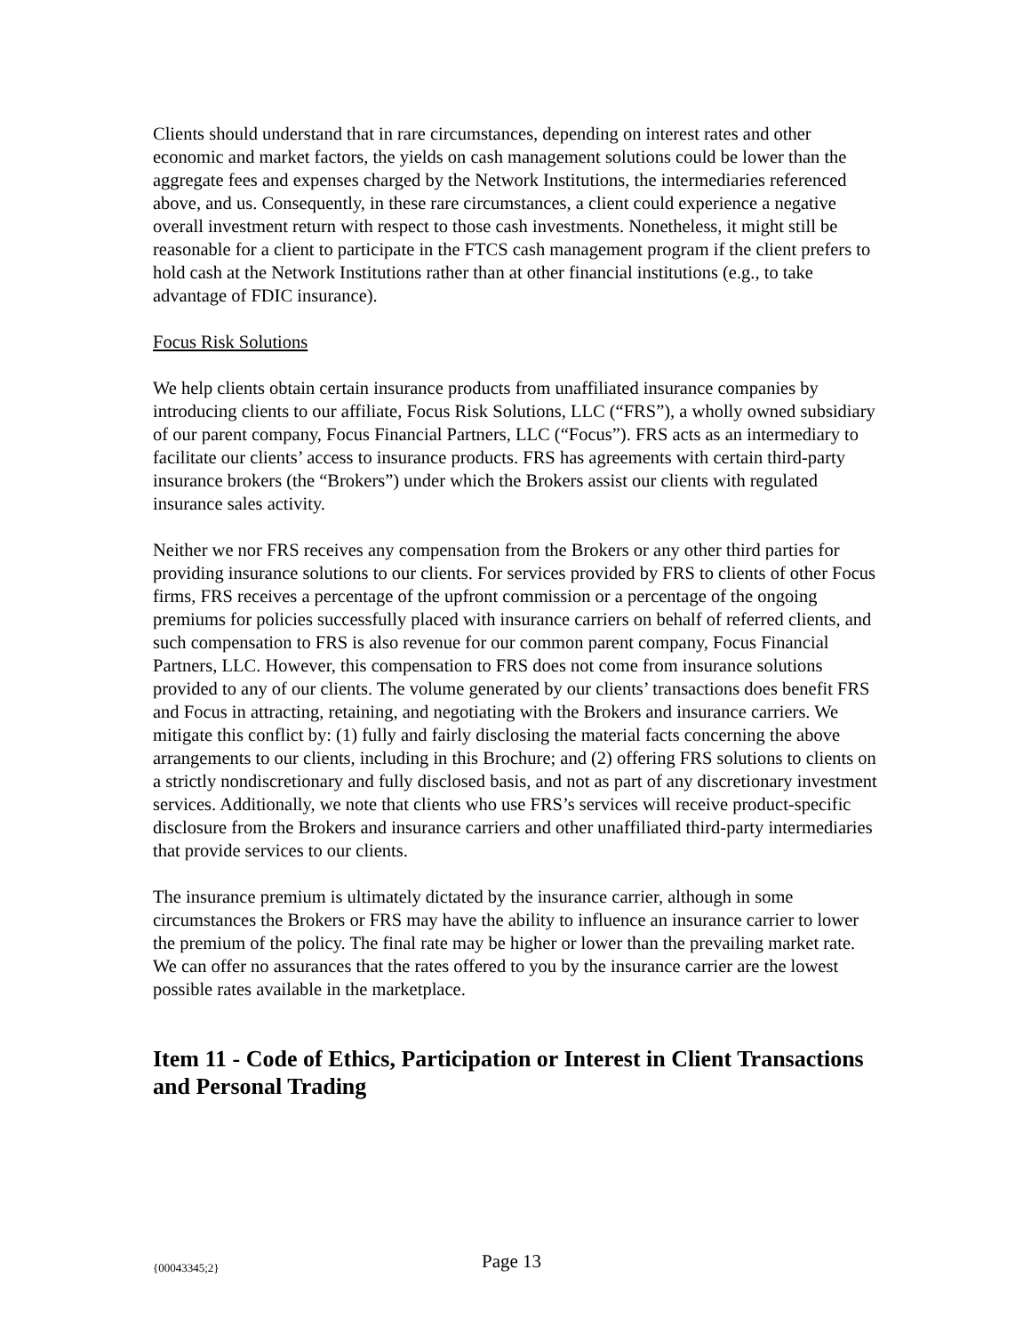Clients should understand that in rare circumstances, depending on interest rates and other economic and market factors, the yields on cash management solutions could be lower than the aggregate fees and expenses charged by the Network Institutions, the intermediaries referenced above, and us. Consequently, in these rare circumstances, a client could experience a negative overall investment return with respect to those cash investments. Nonetheless, it might still be reasonable for a client to participate in the FTCS cash management program if the client prefers to hold cash at the Network Institutions rather than at other financial institutions (e.g., to take advantage of FDIC insurance).
Focus Risk Solutions
We help clients obtain certain insurance products from unaffiliated insurance companies by introducing clients to our affiliate, Focus Risk Solutions, LLC (“FRS”), a wholly owned subsidiary of our parent company, Focus Financial Partners, LLC (“Focus”). FRS acts as an intermediary to facilitate our clients’ access to insurance products. FRS has agreements with certain third-party insurance brokers (the “Brokers”) under which the Brokers assist our clients with regulated insurance sales activity.
Neither we nor FRS receives any compensation from the Brokers or any other third parties for providing insurance solutions to our clients. For services provided by FRS to clients of other Focus firms, FRS receives a percentage of the upfront commission or a percentage of the ongoing premiums for policies successfully placed with insurance carriers on behalf of referred clients, and such compensation to FRS is also revenue for our common parent company, Focus Financial Partners, LLC. However, this compensation to FRS does not come from insurance solutions provided to any of our clients. The volume generated by our clients’ transactions does benefit FRS and Focus in attracting, retaining, and negotiating with the Brokers and insurance carriers. We mitigate this conflict by: (1) fully and fairly disclosing the material facts concerning the above arrangements to our clients, including in this Brochure; and (2) offering FRS solutions to clients on a strictly nondiscretionary and fully disclosed basis, and not as part of any discretionary investment services. Additionally, we note that clients who use FRS’s services will receive product-specific disclosure from the Brokers and insurance carriers and other unaffiliated third-party intermediaries that provide services to our clients.
The insurance premium is ultimately dictated by the insurance carrier, although in some circumstances the Brokers or FRS may have the ability to influence an insurance carrier to lower the premium of the policy. The final rate may be higher or lower than the prevailing market rate. We can offer no assurances that the rates offered to you by the insurance carrier are the lowest possible rates available in the marketplace.
Item 11 - Code of Ethics, Participation or Interest in Client Transactions and Personal Trading
{00043345;2} Page 13